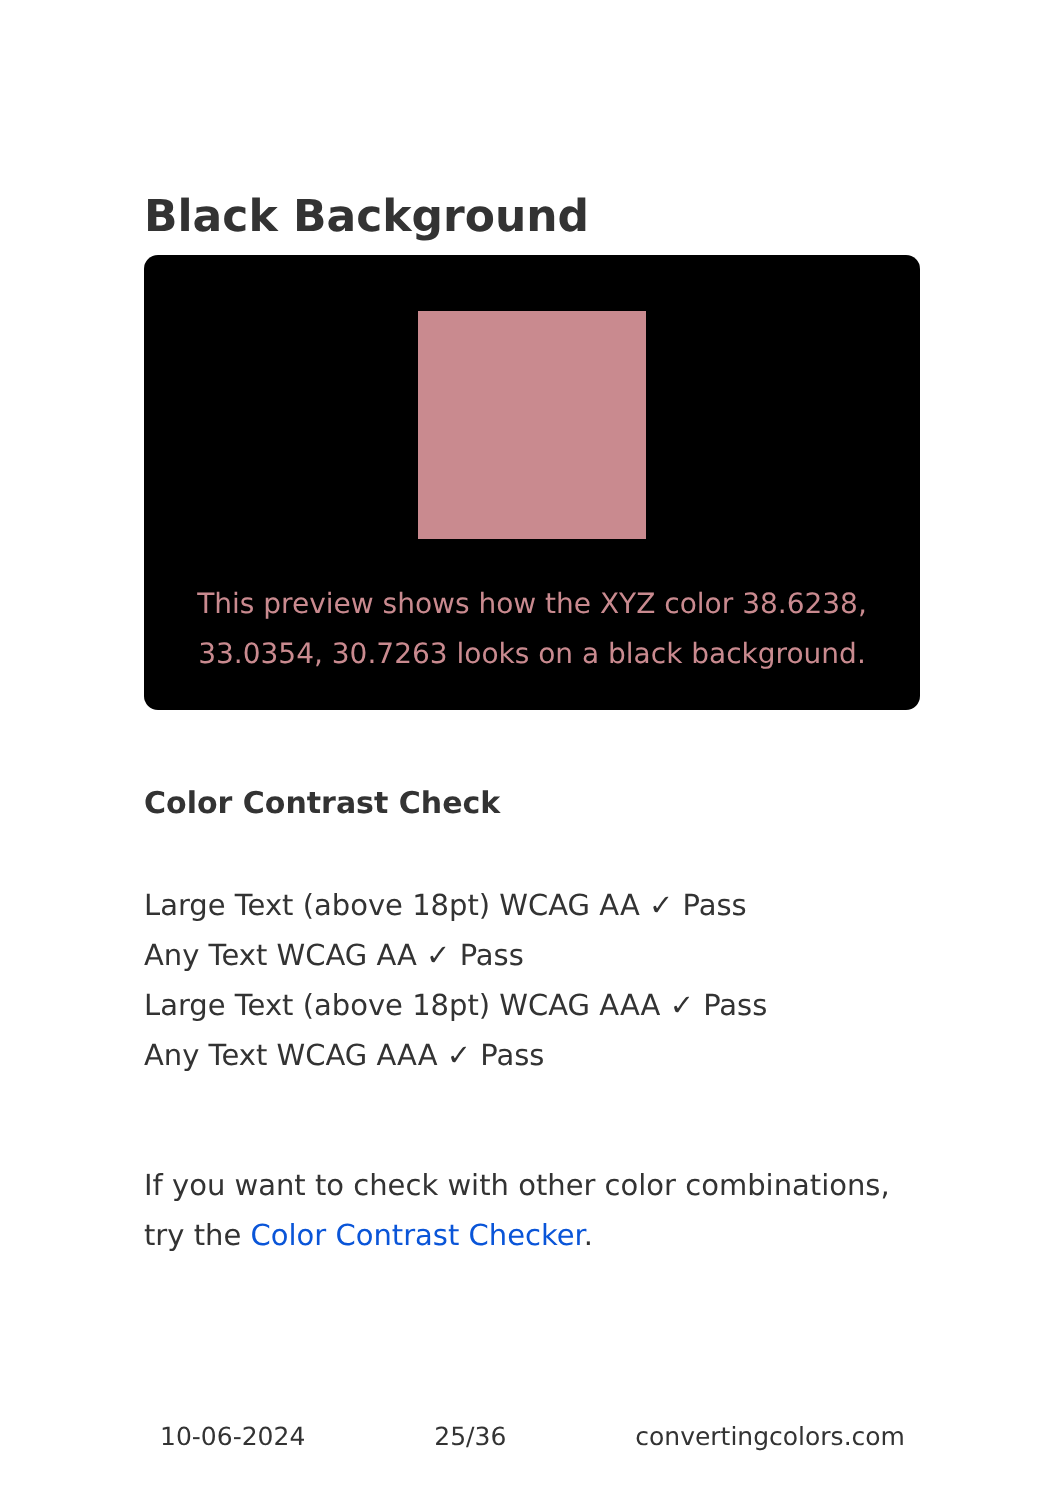Black Background
This preview shows how the XYZ color 38.6238, 33.0354, 30.7263 looks on a black background.
Color Contrast Check
Large Text (above 18pt) WCAG AA ✓ Pass
Any Text WCAG AA ✓ Pass
Large Text (above 18pt) WCAG AAA ✓ Pass
Any Text WCAG AAA ✓ Pass
If you want to check with other color combinations, try the Color Contrast Checker.
10-06-2024 25/36 convertingcolors.com